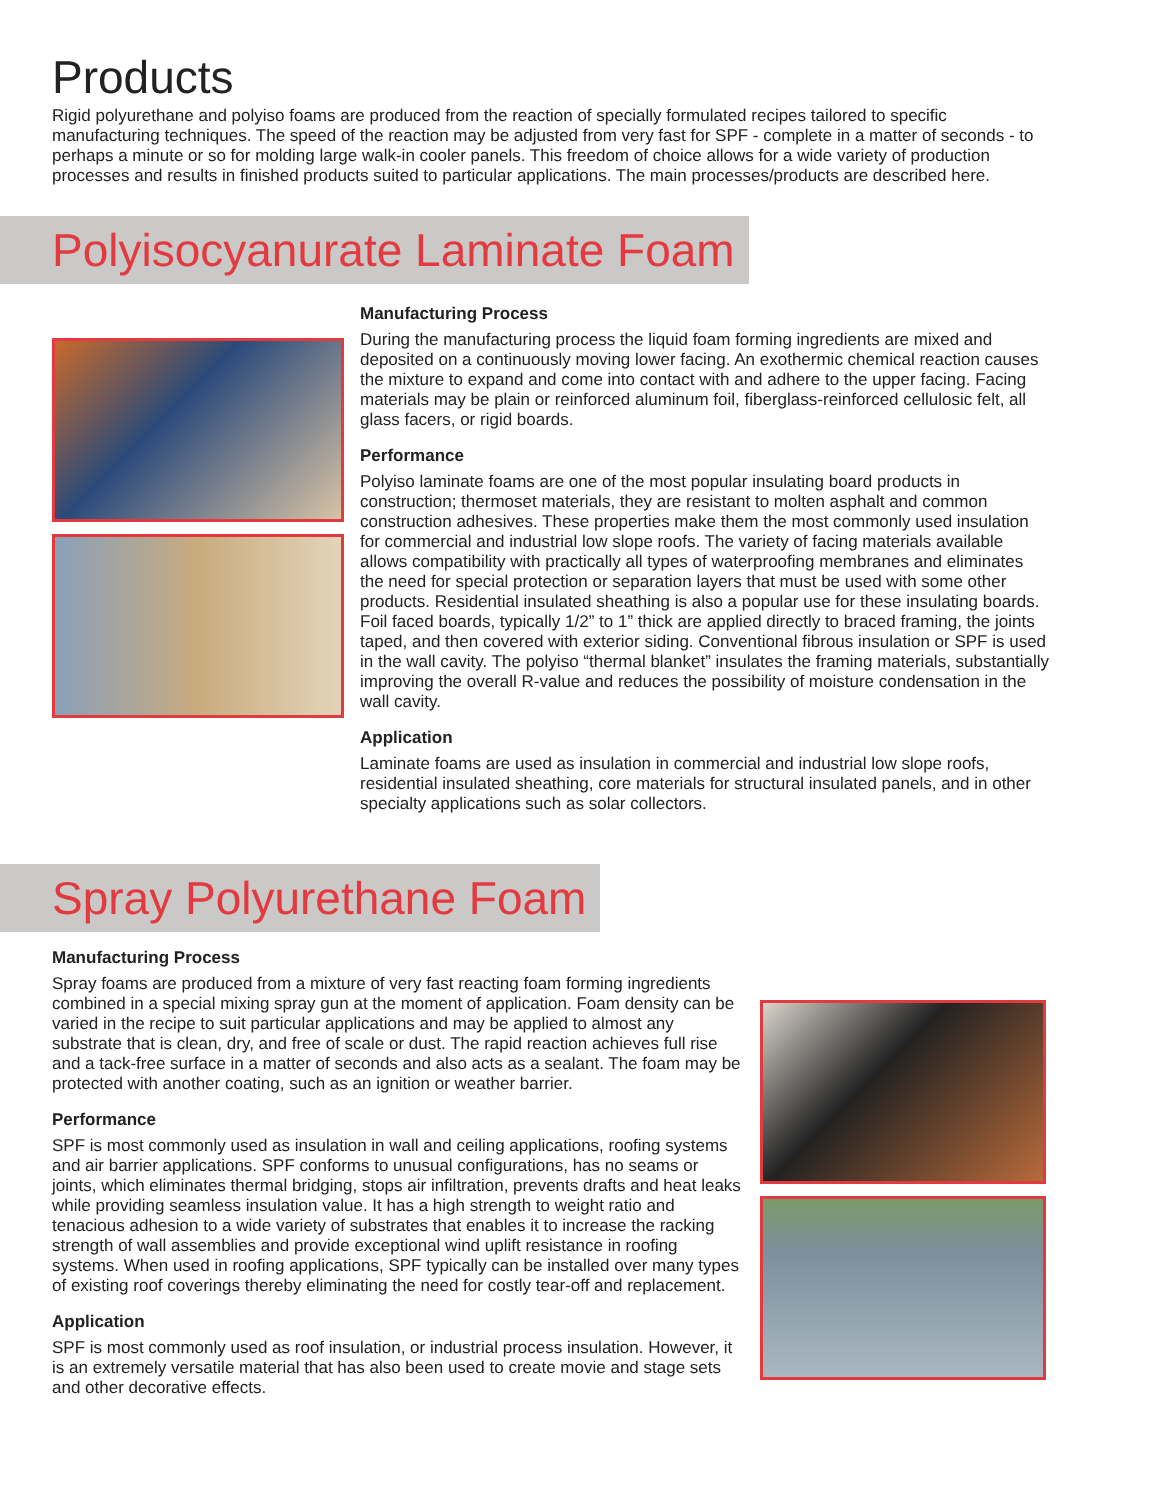Products
Rigid polyurethane and polyiso foams are produced from the reaction of specially formulated recipes tailored to specific manufacturing techniques. The speed of the reaction may be adjusted from very fast for SPF - complete in a matter of seconds - to perhaps a minute or so for molding large walk-in cooler panels. This freedom of choice allows for a wide variety of production processes and results in finished products suited to particular applications. The main processes/products are described here.
Polyisocyanurate Laminate Foam
Manufacturing Process
During the manufacturing process the liquid foam forming ingredients are mixed and deposited on a continuously moving lower facing. An exothermic chemical reaction causes the mixture to expand and come into contact with and adhere to the upper facing. Facing materials may be plain or reinforced aluminum foil, fiberglass-reinforced cellulosic felt, all glass facers, or rigid boards.
Performance
Polyiso laminate foams are one of the most popular insulating board products in construction; thermoset materials, they are resistant to molten asphalt and common construction adhesives. These properties make them the most commonly used insulation for commercial and industrial low slope roofs. The variety of facing materials available allows compatibility with practically all types of waterproofing membranes and eliminates the need for special protection or separation layers that must be used with some other products. Residential insulated sheathing is also a popular use for these insulating boards. Foil faced boards, typically 1/2” to 1” thick are applied directly to braced framing, the joints taped, and then covered with exterior siding. Conventional fibrous insulation or SPF is used in the wall cavity. The polyiso “thermal blanket” insulates the framing materials, substantially improving the overall R-value and reduces the possibility of moisture condensation in the wall cavity.
Application
Laminate foams are used as insulation in commercial and industrial low slope roofs, residential insulated sheathing, core materials for structural insulated panels, and in other specialty applications such as solar collectors.
Spray Polyurethane Foam
Manufacturing Process
Spray foams are produced from a mixture of very fast reacting foam forming ingredients combined in a special mixing spray gun at the moment of application. Foam density can be varied in the recipe to suit particular applications and may be applied to almost any substrate that is clean, dry, and free of scale or dust. The rapid reaction achieves full rise and a tack-free surface in a matter of seconds and also acts as a sealant. The foam may be protected with another coating, such as an ignition or weather barrier.
Performance
SPF is most commonly used as insulation in wall and ceiling applications, roofing systems and air barrier applications. SPF conforms to unusual configurations, has no seams or joints, which eliminates thermal bridging, stops air infiltration, prevents drafts and heat leaks while providing seamless insulation value. It has a high strength to weight ratio and tenacious adhesion to a wide variety of substrates that enables it to increase the racking strength of wall assemblies and provide exceptional wind uplift resistance in roofing systems. When used in roofing applications, SPF typically can be installed over many types of existing roof coverings thereby eliminating the need for costly tear-off and replacement.
Application
SPF is most commonly used as roof insulation, or industrial process insulation. However, it is an extremely versatile material that has also been used to create movie and stage sets and other decorative effects.